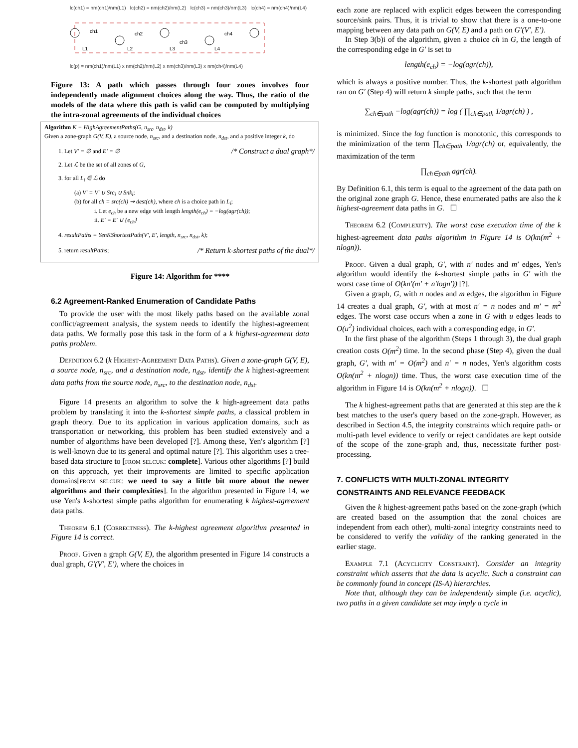lc(ch1) = nm(ch1)/nm(L1) lc(ch2) = nm(ch2)/nm(L2) lc(ch3) = nm(ch3)/nm(L3) lc(ch4) = nm(ch4)/nm(L4)
ch1
ch2
ch3
ch4
L1
L2
L3
L4
lc(p) = nm(ch1)/nm(L1) x nm(ch2)/nm(L2) x nm(ch3)/nm(L3) x nm(ch4)/nm(L4)
Figure 13: A path which passes through four zones involves four independently made alignment choices along the way. Thus, the ratio of the models of the data where this path is valid can be computed by multiplying the intra-zonal agreements of the individual choices
Algorithm K − HighAgreementPaths(G, n<sub>src</sub>, n<sub>dst</sub>, k)
Given a zone-graph G(V, E), a source node, n<sub>src</sub>, and a destination node, n<sub>dst</sub>, and a positive integer k, do
1. Let V′ = ∅ and E′ = ∅ /* Construct a dual graph*/
2. Let ℒ be the set of all zones of G,
3. for all L<sub>i</sub> ∈ ℒ do
(a) V′ = V′ ∪ Src<sub>i</sub> ∪ Snk<sub>i</sub>;
(b) for all ch = src(ch) ⇝ dest(ch), where ch is a choice path in L<sub>i</sub>;
i. Let e<sub>ch</sub> be a new edge with length length(e<sub>ch</sub>) = −log(agr(ch));
ii. E′ = E′ ∪ {e<sub>ch</sub>}
4. resultPaths = YenKShortestPath(V′, E′, length, n<sub>src</sub>, n<sub>dst</sub>, k);
5. return resultPaths; /* Return k-shortest paths of the dual*/
Figure 14: Algorithm for ****
6.2 Agreement-Ranked Enumeration of Candidate Paths
To provide the user with the most likely paths based on the available zonal conflict/agreement analysis, the system needs to identify the highest-agreement data paths. We formally pose this task in the form of a k highest-agreement data paths problem.
Definition 6.2 (k Highest-Agreement Data Paths). Given a zone-graph G(V, E), a source node, n<sub>src</sub>, and a destination node, n<sub>dst</sub>, identify the k highest-agreement data paths from the source node, n<sub>src</sub>, to the destination node, n<sub>dst</sub>.
Figure 14 presents an algorithm to solve the k high-agreement data paths problem by translating it into the k-shortest simple paths, a classical problem in graph theory. Due to its application in various application domains, such as transportation or networking, this problem has been studied extensively and a number of algorithms have been developed [?]. Among these, Yen's algorithm [?] is well-known due to its general and optimal nature [?]. This algorithm uses a tree-based data structure to [from selcuk: complete]. Various other algorithms [?] build on this approach, yet their improvements are limited to specific application domains[from selcuk: we need to say a little bit more about the newer algorithms and their complexities]. In the algorithm presented in Figure 14, we use Yen's k-shortest simple paths algorithm for enumerating k highest-agreement data paths.
Theorem 6.1 (Correctness). The k-highest agreement algorithm presented in Figure 14 is correct.
Proof. Given a graph G(V, E), the algorithm presented in Figure 14 constructs a dual graph, G′(V′, E′), where the choices in
each zone are replaced with explicit edges between the corresponding source/sink pairs. Thus, it is trivial to show that there is a one-to-one mapping between any data path on G(V, E) and a path on G′(V′, E′).
In Step 3(b)i of the algorithm, given a choice ch in G, the length of the corresponding edge in G′ is set to
length(e<sub>ch</sub>) = −log(agr(ch)),
which is always a positive number. Thus, the k-shortest path algorithm ran on G′ (Step 4) will return k simple paths, such that the term
∑<sub>ch∈path</sub> −log(agr(ch)) = log ( ∏<sub>ch∈path</sub> 1/agr(ch) ) ,
is minimized. Since the log function is monotonic, this corresponds to the minimization of the term ∏<sub>ch∈path</sub> 1/agr(ch) or, equivalently, the maximization of the term
∏<sub>ch∈path</sub> agr(ch).
By Definition 6.1, this term is equal to the agreement of the data path on the original zone graph G. Hence, these enumerated paths are also the k highest-agreement data paths in G. ☐
Theorem 6.2 (Complexity). The worst case execution time of the k highest-agreement data paths algorithm in Figure 14 is O(kn(m<sup>2</sup> + nlogn)).
Proof. Given a dual graph, G′, with n′ nodes and m′ edges, Yen's algorithm would identify the k-shortest simple paths in G′ with the worst case time of O(kn′(m′ + n′logn′)) [?].
Given a graph, G, with n nodes and m edges, the algorithm in Figure 14 creates a dual graph, G′, with at most n′ = n nodes and m′ = m<sup>2</sup> edges. The worst case occurs when a zone in G with u edges leads to O(u<sup>2</sup>) individual choices, each with a corresponding edge, in G′.
In the first phase of the algorithm (Steps 1 through 3), the dual graph creation costs O(m<sup>2</sup>) time. In the second phase (Step 4), given the dual graph, G′, with m′ = O(m<sup>2</sup>) and n′ = n nodes, Yen's algorithm costs O(kn(m<sup>2</sup> + nlogn)) time. Thus, the worst case execution time of the algorithm in Figure 14 is O(kn(m<sup>2</sup> + nlogn)). ☐
The k highest-agreement paths that are generated at this step are the k best matches to the user's query based on the zone-graph. However, as described in Section 4.5, the integrity constraints which require path- or multi-path level evidence to verify or reject candidates are kept outside of the scope of the zone-graph and, thus, necessitate further post-processing.
7. CONFLICTS WITH MULTI-ZONAL INTEGRITY CONSTRAINTS AND RELEVANCE FEEDBACK
Given the k highest-agreement paths based on the zone-graph (which are created based on the assumption that the zonal choices are independent from each other), multi-zonal integrity constraints need to be considered to verify the validity of the ranking generated in the earlier stage.
Example 7.1 (Acyclicity Constraint). Consider an integrity constraint which asserts that the data is acyclic. Such a constraint can be commonly found in concept (IS-A) hierarchies.
Note that, although they can be independently simple (i.e. acyclic), two paths in a given candidate set may imply a cycle in